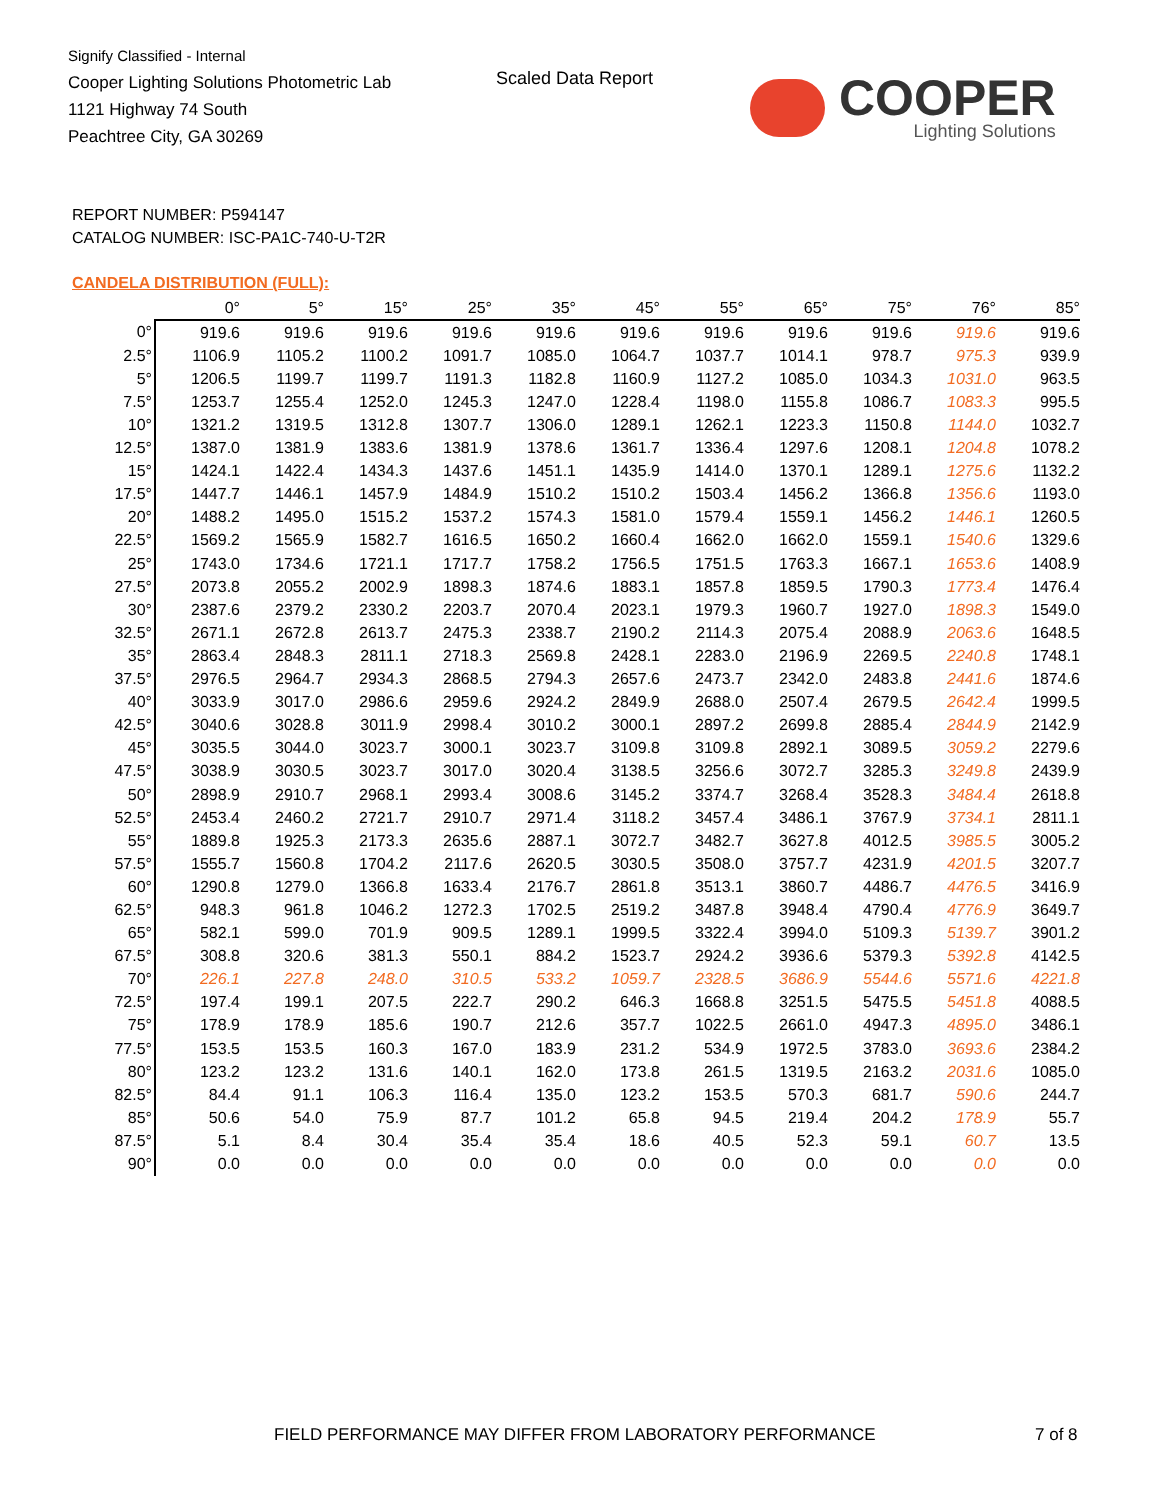Signify Classified - Internal
Cooper Lighting Solutions Photometric Lab
1121 Highway 74 South
Peachtree City, GA 30269
Scaled Data Report COOPER
Lighting Solutions
REPORT NUMBER: P594147
CATALOG NUMBER: ISC-PA1C-740-U-T2R
CANDELA DISTRIBUTION (FULL):
| | 0° | 5° | 15° | 25° | 35° | 45° | 55° | 65° | 75° | 76° | 85° |
| --- | --- | --- | --- | --- | --- | --- | --- | --- | --- | --- | --- |
| 0° | 919.6 | 919.6 | 919.6 | 919.6 | 919.6 | 919.6 | 919.6 | 919.6 | 919.6 | 919.6 | 919.6 |
| 2.5° | 1106.9 | 1105.2 | 1100.2 | 1091.7 | 1085.0 | 1064.7 | 1037.7 | 1014.1 | 978.7 | 975.3 | 939.9 |
| 5° | 1206.5 | 1199.7 | 1199.7 | 1191.3 | 1182.8 | 1160.9 | 1127.2 | 1085.0 | 1034.3 | 1031.0 | 963.5 |
| 7.5° | 1253.7 | 1255.4 | 1252.0 | 1245.3 | 1247.0 | 1228.4 | 1198.0 | 1155.8 | 1086.7 | 1083.3 | 995.5 |
| 10° | 1321.2 | 1319.5 | 1312.8 | 1307.7 | 1306.0 | 1289.1 | 1262.1 | 1223.3 | 1150.8 | 1144.0 | 1032.7 |
| 12.5° | 1387.0 | 1381.9 | 1383.6 | 1381.9 | 1378.6 | 1361.7 | 1336.4 | 1297.6 | 1208.1 | 1204.8 | 1078.2 |
| 15° | 1424.1 | 1422.4 | 1434.3 | 1437.6 | 1451.1 | 1435.9 | 1414.0 | 1370.1 | 1289.1 | 1275.6 | 1132.2 |
| 17.5° | 1447.7 | 1446.1 | 1457.9 | 1484.9 | 1510.2 | 1510.2 | 1503.4 | 1456.2 | 1366.8 | 1356.6 | 1193.0 |
| 20° | 1488.2 | 1495.0 | 1515.2 | 1537.2 | 1574.3 | 1581.0 | 1579.4 | 1559.1 | 1456.2 | 1446.1 | 1260.5 |
| 22.5° | 1569.2 | 1565.9 | 1582.7 | 1616.5 | 1650.2 | 1660.4 | 1662.0 | 1662.0 | 1559.1 | 1540.6 | 1329.6 |
| 25° | 1743.0 | 1734.6 | 1721.1 | 1717.7 | 1758.2 | 1756.5 | 1751.5 | 1763.3 | 1667.1 | 1653.6 | 1408.9 |
| 27.5° | 2073.8 | 2055.2 | 2002.9 | 1898.3 | 1874.6 | 1883.1 | 1857.8 | 1859.5 | 1790.3 | 1773.4 | 1476.4 |
| 30° | 2387.6 | 2379.2 | 2330.2 | 2203.7 | 2070.4 | 2023.1 | 1979.3 | 1960.7 | 1927.0 | 1898.3 | 1549.0 |
| 32.5° | 2671.1 | 2672.8 | 2613.7 | 2475.3 | 2338.7 | 2190.2 | 2114.3 | 2075.4 | 2088.9 | 2063.6 | 1648.5 |
| 35° | 2863.4 | 2848.3 | 2811.1 | 2718.3 | 2569.8 | 2428.1 | 2283.0 | 2196.9 | 2269.5 | 2240.8 | 1748.1 |
| 37.5° | 2976.5 | 2964.7 | 2934.3 | 2868.5 | 2794.3 | 2657.6 | 2473.7 | 2342.0 | 2483.8 | 2441.6 | 1874.6 |
| 40° | 3033.9 | 3017.0 | 2986.6 | 2959.6 | 2924.2 | 2849.9 | 2688.0 | 2507.4 | 2679.5 | 2642.4 | 1999.5 |
| 42.5° | 3040.6 | 3028.8 | 3011.9 | 2998.4 | 3010.2 | 3000.1 | 2897.2 | 2699.8 | 2885.4 | 2844.9 | 2142.9 |
| 45° | 3035.5 | 3044.0 | 3023.7 | 3000.1 | 3023.7 | 3109.8 | 3109.8 | 2892.1 | 3089.5 | 3059.2 | 2279.6 |
| 47.5° | 3038.9 | 3030.5 | 3023.7 | 3017.0 | 3020.4 | 3138.5 | 3256.6 | 3072.7 | 3285.3 | 3249.8 | 2439.9 |
| 50° | 2898.9 | 2910.7 | 2968.1 | 2993.4 | 3008.6 | 3145.2 | 3374.7 | 3268.4 | 3528.3 | 3484.4 | 2618.8 |
| 52.5° | 2453.4 | 2460.2 | 2721.7 | 2910.7 | 2971.4 | 3118.2 | 3457.4 | 3486.1 | 3767.9 | 3734.1 | 2811.1 |
| 55° | 1889.8 | 1925.3 | 2173.3 | 2635.6 | 2887.1 | 3072.7 | 3482.7 | 3627.8 | 4012.5 | 3985.5 | 3005.2 |
| 57.5° | 1555.7 | 1560.8 | 1704.2 | 2117.6 | 2620.5 | 3030.5 | 3508.0 | 3757.7 | 4231.9 | 4201.5 | 3207.7 |
| 60° | 1290.8 | 1279.0 | 1366.8 | 1633.4 | 2176.7 | 2861.8 | 3513.1 | 3860.7 | 4486.7 | 4476.5 | 3416.9 |
| 62.5° | 948.3 | 961.8 | 1046.2 | 1272.3 | 1702.5 | 2519.2 | 3487.8 | 3948.4 | 4790.4 | 4776.9 | 3649.7 |
| 65° | 582.1 | 599.0 | 701.9 | 909.5 | 1289.1 | 1999.5 | 3322.4 | 3994.0 | 5109.3 | 5139.7 | 3901.2 |
| 67.5° | 308.8 | 320.6 | 381.3 | 550.1 | 884.2 | 1523.7 | 2924.2 | 3936.6 | 5379.3 | 5392.8 | 4142.5 |
| 70° | 226.1 | 227.8 | 248.0 | 310.5 | 533.2 | 1059.7 | 2328.5 | 3686.9 | 5544.6 | 5571.6 | 4221.8 |
| 72.5° | 197.4 | 199.1 | 207.5 | 222.7 | 290.2 | 646.3 | 1668.8 | 3251.5 | 5475.5 | 5451.8 | 4088.5 |
| 75° | 178.9 | 178.9 | 185.6 | 190.7 | 212.6 | 357.7 | 1022.5 | 2661.0 | 4947.3 | 4895.0 | 3486.1 |
| 77.5° | 153.5 | 153.5 | 160.3 | 167.0 | 183.9 | 231.2 | 534.9 | 1972.5 | 3783.0 | 3693.6 | 2384.2 |
| 80° | 123.2 | 123.2 | 131.6 | 140.1 | 162.0 | 173.8 | 261.5 | 1319.5 | 2163.2 | 2031.6 | 1085.0 |
| 82.5° | 84.4 | 91.1 | 106.3 | 116.4 | 135.0 | 123.2 | 153.5 | 570.3 | 681.7 | 590.6 | 244.7 |
| 85° | 50.6 | 54.0 | 75.9 | 87.7 | 101.2 | 65.8 | 94.5 | 219.4 | 204.2 | 178.9 | 55.7 |
| 87.5° | 5.1 | 8.4 | 30.4 | 35.4 | 35.4 | 18.6 | 40.5 | 52.3 | 59.1 | 60.7 | 13.5 |
| 90° | 0.0 | 0.0 | 0.0 | 0.0 | 0.0 | 0.0 | 0.0 | 0.0 | 0.0 | 0.0 | 0.0 |
FIELD PERFORMANCE MAY DIFFER FROM LABORATORY PERFORMANCE
7 of 8